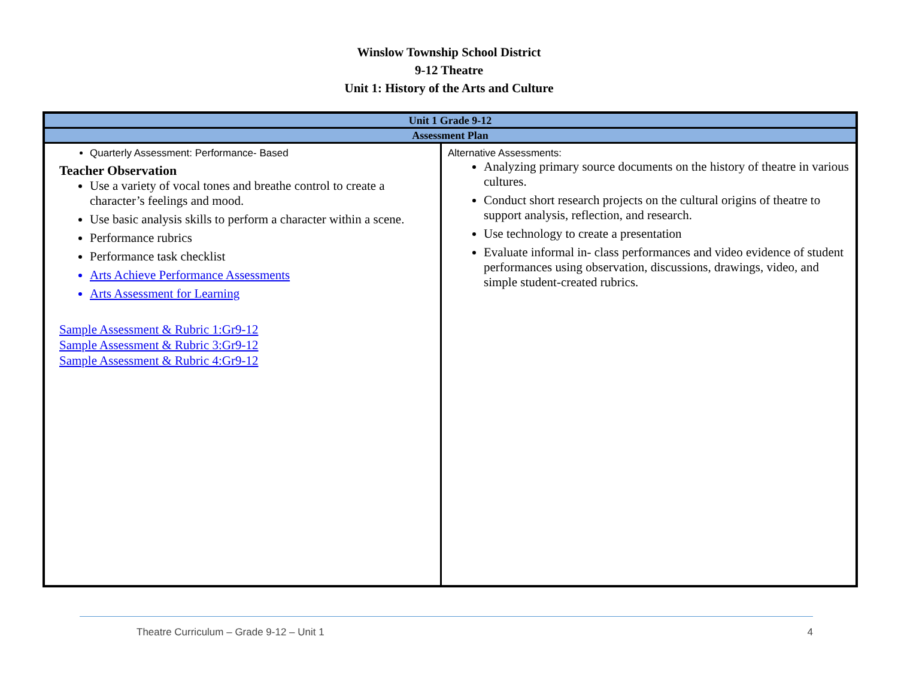Winslow Township School District
9-12 Theatre
Unit 1: History of the Arts and Culture
| Unit 1 Grade 9-12 | |
| --- | --- |
| Assessment Plan | |
| Quarterly Assessment: Performance- Based Teacher Observation Use a variety of vocal tones and breathe control to create a character’s feelings and mood. Use basic analysis skills to perform a character within a scene. Performance rubrics Performance task checklist Arts Achieve Performance Assessments Arts Assessment for Learning Sample Assessment & Rubric 1:Gr9-12 Sample Assessment & Rubric 3:Gr9-12 Sample Assessment & Rubric 4:Gr9-12 | Alternative Assessments: Analyzing primary source documents on the history of theatre in various cultures. Conduct short research projects on the cultural origins of theatre to support analysis, reflection, and research. Use technology to create a presentation Evaluate informal in- class performances and video evidence of student performances using observation, discussions, drawings, video, and simple student-created rubrics. |
Theatre Curriculum – Grade 9-12 – Unit 1 4